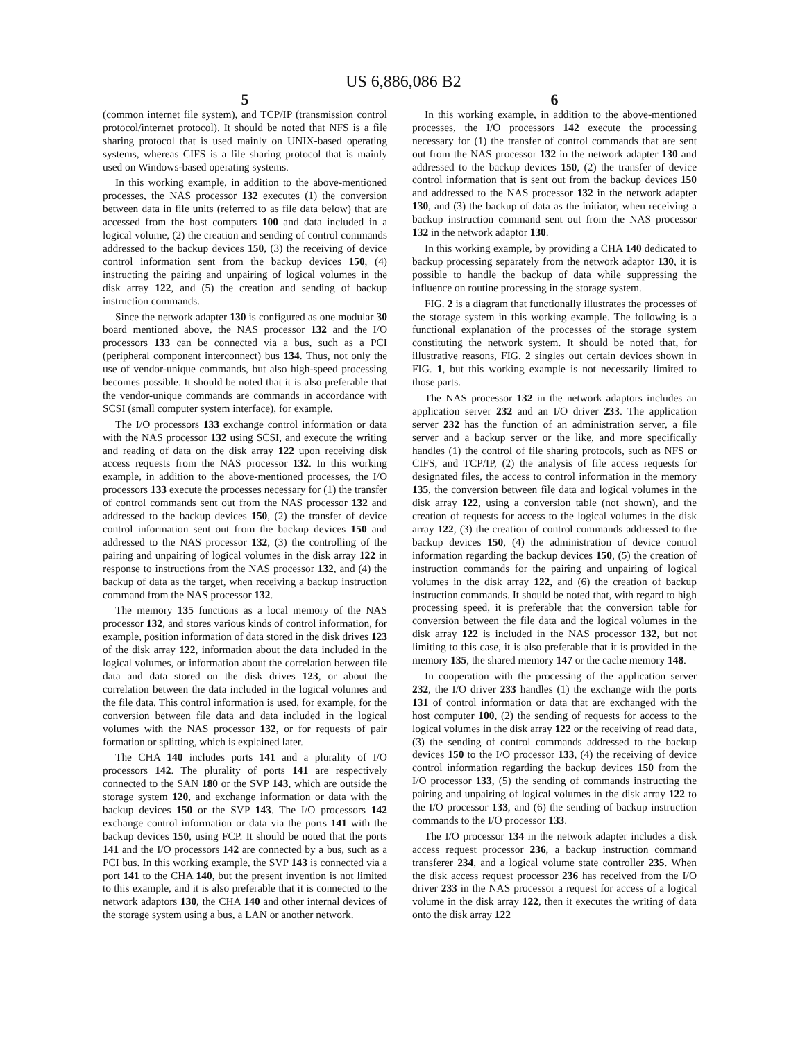US 6,886,086 B2
5
(common internet file system), and TCP/IP (transmission control protocol/internet protocol). It should be noted that NFS is a file sharing protocol that is used mainly on UNIX-based operating systems, whereas CIFS is a file sharing protocol that is mainly used on Windows-based operating systems.
In this working example, in addition to the above-mentioned processes, the NAS processor 132 executes (1) the conversion between data in file units (referred to as file data below) that are accessed from the host computers 100 and data included in a logical volume, (2) the creation and sending of control commands addressed to the backup devices 150, (3) the receiving of device control information sent from the backup devices 150, (4) instructing the pairing and unpairing of logical volumes in the disk array 122, and (5) the creation and sending of backup instruction commands.
Since the network adapter 130 is configured as one modular 30 board mentioned above, the NAS processor 132 and the I/O processors 133 can be connected via a bus, such as a PCI (peripheral component interconnect) bus 134. Thus, not only the use of vendor-unique commands, but also high-speed processing becomes possible. It should be noted that it is also preferable that the vendor-unique commands are commands in accordance with SCSI (small computer system interface), for example.
The I/O processors 133 exchange control information or data with the NAS processor 132 using SCSI, and execute the writing and reading of data on the disk array 122 upon receiving disk access requests from the NAS processor 132. In this working example, in addition to the above-mentioned processes, the I/O processors 133 execute the processes necessary for (1) the transfer of control commands sent out from the NAS processor 132 and addressed to the backup devices 150, (2) the transfer of device control information sent out from the backup devices 150 and addressed to the NAS processor 132, (3) the controlling of the pairing and unpairing of logical volumes in the disk array 122 in response to instructions from the NAS processor 132, and (4) the backup of data as the target, when receiving a backup instruction command from the NAS processor 132.
The memory 135 functions as a local memory of the NAS processor 132, and stores various kinds of control information, for example, position information of data stored in the disk drives 123 of the disk array 122, information about the data included in the logical volumes, or information about the correlation between file data and data stored on the disk drives 123, or about the correlation between the data included in the logical volumes and the file data. This control information is used, for example, for the conversion between file data and data included in the logical volumes with the NAS processor 132, or for requests of pair formation or splitting, which is explained later.
The CHA 140 includes ports 141 and a plurality of I/O processors 142. The plurality of ports 141 are respectively connected to the SAN 180 or the SVP 143, which are outside the storage system 120, and exchange information or data with the backup devices 150 or the SVP 143. The I/O processors 142 exchange control information or data via the ports 141 with the backup devices 150, using FCP. It should be noted that the ports 141 and the I/O processors 142 are connected by a bus, such as a PCI bus. In this working example, the SVP 143 is connected via a port 141 to the CHA 140, but the present invention is not limited to this example, and it is also preferable that it is connected to the network adaptors 130, the CHA 140 and other internal devices of the storage system using a bus, a LAN or another network.
6
In this working example, in addition to the above-mentioned processes, the I/O processors 142 execute the processing necessary for (1) the transfer of control commands that are sent out from the NAS processor 132 in the network adapter 130 and addressed to the backup devices 150, (2) the transfer of device control information that is sent out from the backup devices 150 and addressed to the NAS processor 132 in the network adapter 130, and (3) the backup of data as the initiator, when receiving a backup instruction command sent out from the NAS processor 132 in the network adaptor 130.
In this working example, by providing a CHA 140 dedicated to backup processing separately from the network adaptor 130, it is possible to handle the backup of data while suppressing the influence on routine processing in the storage system.
FIG. 2 is a diagram that functionally illustrates the processes of the storage system in this working example. The following is a functional explanation of the processes of the storage system constituting the network system. It should be noted that, for illustrative reasons, FIG. 2 singles out certain devices shown in FIG. 1, but this working example is not necessarily limited to those parts.
The NAS processor 132 in the network adaptors includes an application server 232 and an I/O driver 233. The application server 232 has the function of an administration server, a file server and a backup server or the like, and more specifically handles (1) the control of file sharing protocols, such as NFS or CIFS, and TCP/IP, (2) the analysis of file access requests for designated files, the access to control information in the memory 135, the conversion between file data and logical volumes in the disk array 122, using a conversion table (not shown), and the creation of requests for access to the logical volumes in the disk array 122, (3) the creation of control commands addressed to the backup devices 150, (4) the administration of device control information regarding the backup devices 150, (5) the creation of instruction commands for the pairing and unpairing of logical volumes in the disk array 122, and (6) the creation of backup instruction commands. It should be noted that, with regard to high processing speed, it is preferable that the conversion table for conversion between the file data and the logical volumes in the disk array 122 is included in the NAS processor 132, but not limiting to this case, it is also preferable that it is provided in the memory 135, the shared memory 147 or the cache memory 148.
In cooperation with the processing of the application server 232, the I/O driver 233 handles (1) the exchange with the ports 131 of control information or data that are exchanged with the host computer 100, (2) the sending of requests for access to the logical volumes in the disk array 122 or the receiving of read data, (3) the sending of control commands addressed to the backup devices 150 to the I/O processor 133, (4) the receiving of device control information regarding the backup devices 150 from the I/O processor 133, (5) the sending of commands instructing the pairing and unpairing of logical volumes in the disk array 122 to the I/O processor 133, and (6) the sending of backup instruction commands to the I/O processor 133.
The I/O processor 134 in the network adapter includes a disk access request processor 236, a backup instruction command transferer 234, and a logical volume state controller 235. When the disk access request processor 236 has received from the I/O driver 233 in the NAS processor a request for access of a logical volume in the disk array 122, then it executes the writing of data onto the disk array 122